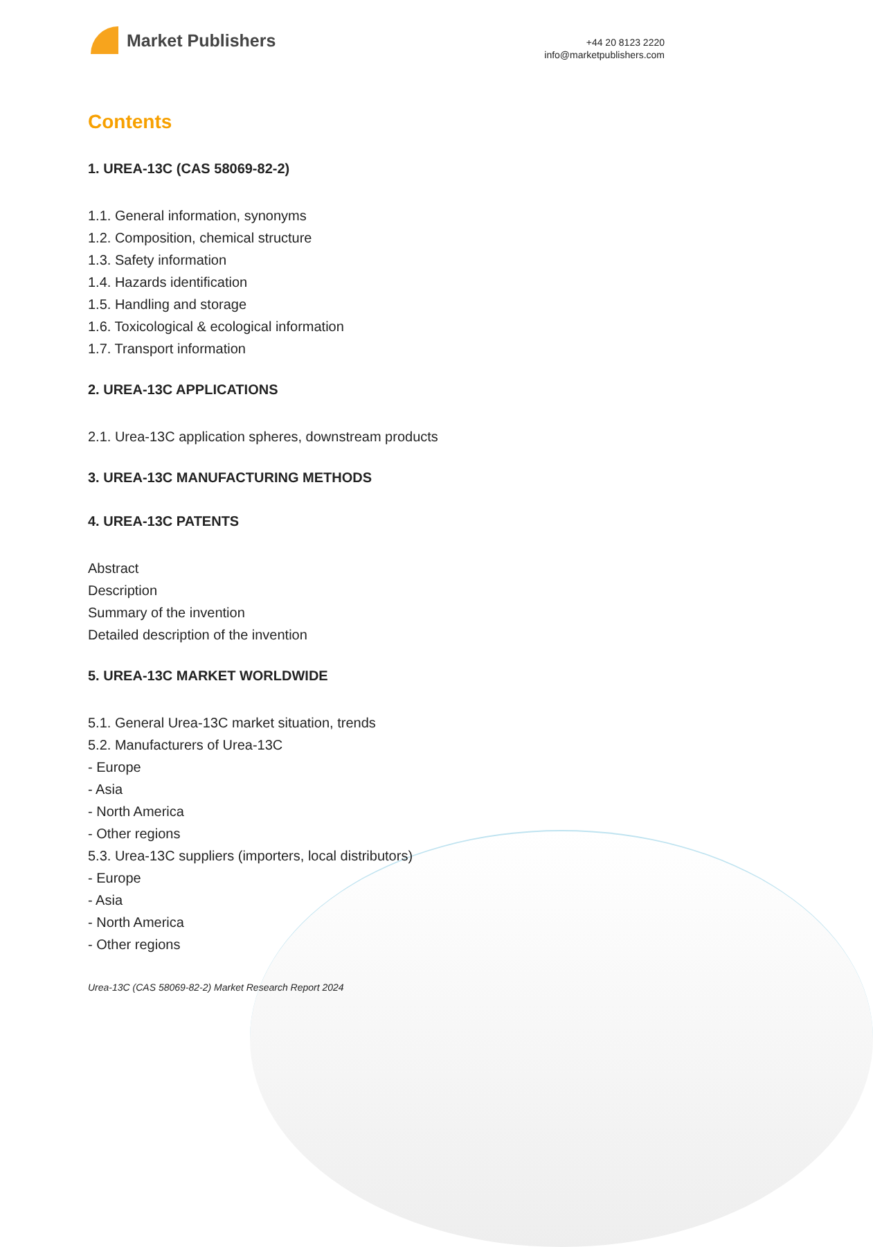Market Publishers
+44 20 8123 2220
info@marketpublishers.com
Contents
1. UREA-13C (CAS 58069-82-2)
1.1. General information, synonyms
1.2. Composition, chemical structure
1.3. Safety information
1.4. Hazards identification
1.5. Handling and storage
1.6. Toxicological & ecological information
1.7. Transport information
2. UREA-13C APPLICATIONS
2.1. Urea-13C application spheres, downstream products
3. UREA-13C MANUFACTURING METHODS
4. UREA-13C PATENTS
Abstract
Description
Summary of the invention
Detailed description of the invention
5. UREA-13C MARKET WORLDWIDE
5.1. General Urea-13C market situation, trends
5.2. Manufacturers of Urea-13C
- Europe
- Asia
- North America
- Other regions
5.3. Urea-13C suppliers (importers, local distributors)
- Europe
- Asia
- North America
- Other regions
Urea-13C (CAS 58069-82-2) Market Research Report 2024